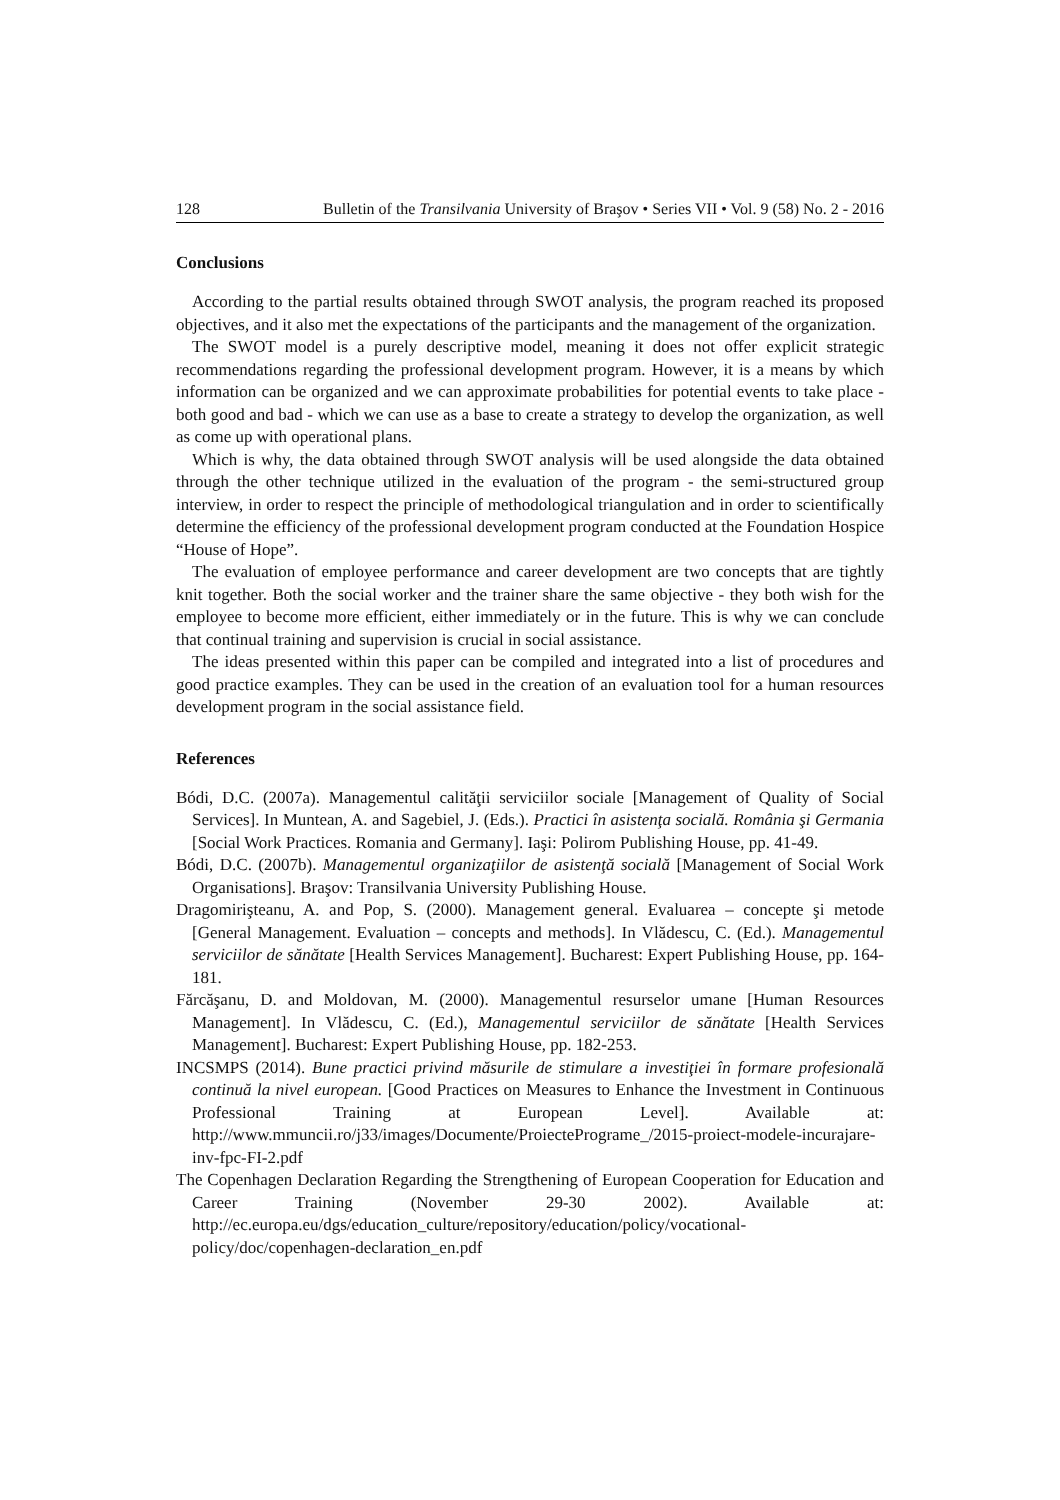128 Bulletin of the Transilvania University of Braşov • Series VII • Vol. 9 (58) No. 2 - 2016
Conclusions
According to the partial results obtained through SWOT analysis, the program reached its proposed objectives, and it also met the expectations of the participants and the management of the organization.
The SWOT model is a purely descriptive model, meaning it does not offer explicit strategic recommendations regarding the professional development program. However, it is a means by which information can be organized and we can approximate probabilities for potential events to take place - both good and bad - which we can use as a base to create a strategy to develop the organization, as well as come up with operational plans.
Which is why, the data obtained through SWOT analysis will be used alongside the data obtained through the other technique utilized in the evaluation of the program - the semi-structured group interview, in order to respect the principle of methodological triangulation and in order to scientifically determine the efficiency of the professional development program conducted at the Foundation Hospice “House of Hope”.
The evaluation of employee performance and career development are two concepts that are tightly knit together. Both the social worker and the trainer share the same objective - they both wish for the employee to become more efficient, either immediately or in the future. This is why we can conclude that continual training and supervision is crucial in social assistance.
The ideas presented within this paper can be compiled and integrated into a list of procedures and good practice examples. They can be used in the creation of an evaluation tool for a human resources development program in the social assistance field.
References
Bódi, D.C. (2007a). Managementul calităţii serviciilor sociale [Management of Quality of Social Services]. In Muntean, A. and Sagebiel, J. (Eds.). Practici în asistenţa socială. România şi Germania [Social Work Practices. Romania and Germany]. Iaşi: Polirom Publishing House, pp. 41-49.
Bódi, D.C. (2007b). Managementul organizaţiilor de asistenţă socială [Management of Social Work Organisations]. Braşov: Transilvania University Publishing House.
Dragomirişteanu, A. and Pop, S. (2000). Management general. Evaluarea – concepte şi metode [General Management. Evaluation – concepts and methods]. In Vlădescu, C. (Ed.). Managementul serviciilor de sănătate [Health Services Management]. Bucharest: Expert Publishing House, pp. 164-181.
Fărcăşanu, D. and Moldovan, M. (2000). Managementul resurselor umane [Human Resources Management]. In Vlădescu, C. (Ed.), Managementul serviciilor de sănătate [Health Services Management]. Bucharest: Expert Publishing House, pp. 182-253.
INCSMPS (2014). Bune practici privind măsurile de stimulare a investiţiei în formare profesională continuă la nivel european. [Good Practices on Measures to Enhance the Investment in Continuous Professional Training at European Level]. Available at: http://www.mmuncii.ro/j33/images/Documente/ProiectePrograme_/2015-proiect-modele-incurajare-inv-fpc-FI-2.pdf
The Copenhagen Declaration Regarding the Strengthening of European Cooperation for Education and Career Training (November 29-30 2002). Available at: http://ec.europa.eu/dgs/education_culture/repository/education/policy/vocational-policy/doc/copenhagen-declaration_en.pdf